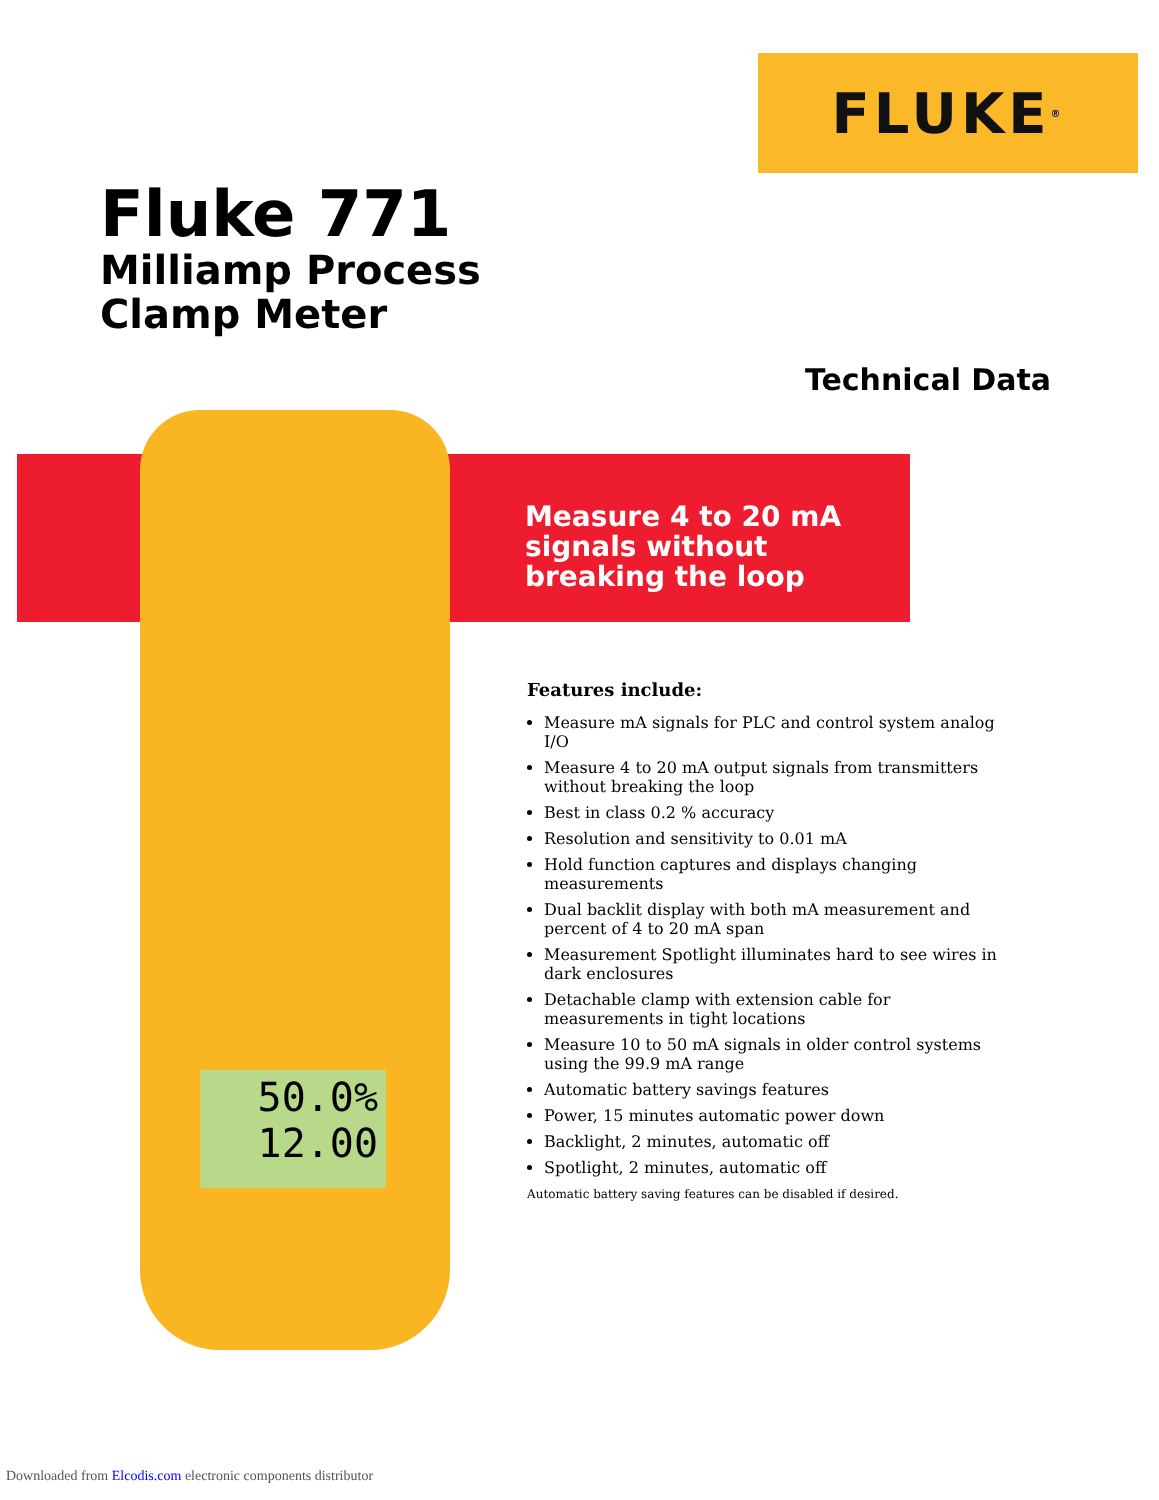FLUKE<sup>®</sup>
Fluke 771
Milliamp Process
Clamp Meter
Technical Data
50.0%
12.00
Measure 4 to 20 mA
signals without
breaking the loop
Features include:
Measure mA signals for PLC and control system analog I/O
Measure 4 to 20 mA output signals from transmitters without breaking the loop
Best in class 0.2 % accuracy
Resolution and sensitivity to 0.01 mA
Hold function captures and displays changing measurements
Dual backlit display with both mA measurement and percent of 4 to 20 mA span
Measurement Spotlight illuminates hard to see wires in dark enclosures
Detachable clamp with extension cable for measurements in tight locations
Measure 10 to 50 mA signals in older control systems using the 99.9 mA range
Automatic battery savings features
Power, 15 minutes automatic power down
Backlight, 2 minutes, automatic off
Spotlight, 2 minutes, automatic off
Automatic battery saving features can be disabled if desired.
Downloaded from Elcodis.com electronic components distributor